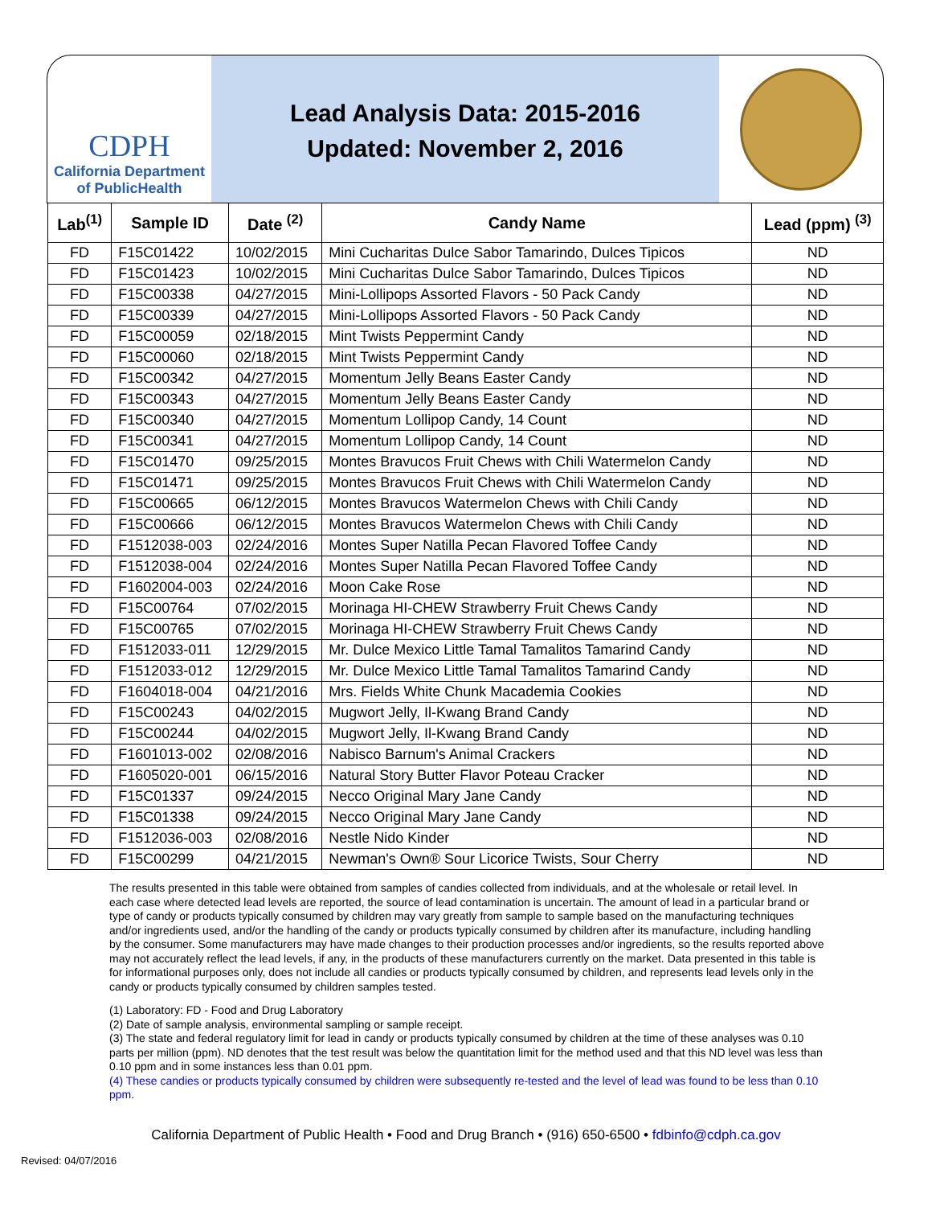CDPH
California Department of PublicHealth
Lead Analysis Data: 2015-2016
Updated: November 2, 2016
| Lab<sup>(1)</sup> | Sample ID | Date <sup>(2)</sup> | Candy Name | Lead (ppm) <sup>(3)</sup> |
| --- | --- | --- | --- | --- |
| FD | F15C01422 | 10/02/2015 | Mini Cucharitas Dulce Sabor Tamarindo, Dulces Tipicos | ND |
| FD | F15C01423 | 10/02/2015 | Mini Cucharitas Dulce Sabor Tamarindo, Dulces Tipicos | ND |
| FD | F15C00338 | 04/27/2015 | Mini-Lollipops Assorted Flavors - 50 Pack Candy | ND |
| FD | F15C00339 | 04/27/2015 | Mini-Lollipops Assorted Flavors - 50 Pack Candy | ND |
| FD | F15C00059 | 02/18/2015 | Mint Twists Peppermint Candy | ND |
| FD | F15C00060 | 02/18/2015 | Mint Twists Peppermint Candy | ND |
| FD | F15C00342 | 04/27/2015 | Momentum Jelly Beans Easter Candy | ND |
| FD | F15C00343 | 04/27/2015 | Momentum Jelly Beans Easter Candy | ND |
| FD | F15C00340 | 04/27/2015 | Momentum Lollipop Candy, 14 Count | ND |
| FD | F15C00341 | 04/27/2015 | Momentum Lollipop Candy, 14 Count | ND |
| FD | F15C01470 | 09/25/2015 | Montes Bravucos Fruit Chews with Chili Watermelon Candy | ND |
| FD | F15C01471 | 09/25/2015 | Montes Bravucos Fruit Chews with Chili Watermelon Candy | ND |
| FD | F15C00665 | 06/12/2015 | Montes Bravucos Watermelon Chews with Chili Candy | ND |
| FD | F15C00666 | 06/12/2015 | Montes Bravucos Watermelon Chews with Chili Candy | ND |
| FD | F1512038-003 | 02/24/2016 | Montes Super Natilla Pecan Flavored Toffee Candy | ND |
| FD | F1512038-004 | 02/24/2016 | Montes Super Natilla Pecan Flavored Toffee Candy | ND |
| FD | F1602004-003 | 02/24/2016 | Moon Cake Rose | ND |
| FD | F15C00764 | 07/02/2015 | Morinaga HI-CHEW Strawberry Fruit Chews Candy | ND |
| FD | F15C00765 | 07/02/2015 | Morinaga HI-CHEW Strawberry Fruit Chews Candy | ND |
| FD | F1512033-011 | 12/29/2015 | Mr. Dulce Mexico Little Tamal Tamalitos Tamarind Candy | ND |
| FD | F1512033-012 | 12/29/2015 | Mr. Dulce Mexico Little Tamal Tamalitos Tamarind Candy | ND |
| FD | F1604018-004 | 04/21/2016 | Mrs. Fields White Chunk Macademia Cookies | ND |
| FD | F15C00243 | 04/02/2015 | Mugwort Jelly, Il-Kwang Brand Candy | ND |
| FD | F15C00244 | 04/02/2015 | Mugwort Jelly, Il-Kwang Brand Candy | ND |
| FD | F1601013-002 | 02/08/2016 | Nabisco Barnum's Animal Crackers | ND |
| FD | F1605020-001 | 06/15/2016 | Natural Story Butter Flavor Poteau Cracker | ND |
| FD | F15C01337 | 09/24/2015 | Necco Original Mary Jane Candy | ND |
| FD | F15C01338 | 09/24/2015 | Necco Original Mary Jane Candy | ND |
| FD | F1512036-003 | 02/08/2016 | Nestle Nido Kinder | ND |
| FD | F15C00299 | 04/21/2015 | Newman's Own® Sour Licorice Twists, Sour Cherry | ND |
The results presented in this table were obtained from samples of candies collected from individuals, and at the wholesale or retail level. In each case where detected lead levels are reported, the source of lead contamination is uncertain. The amount of lead in a particular brand or type of candy or products typically consumed by children may vary greatly from sample to sample based on the manufacturing techniques and/or ingredients used, and/or the handling of the candy or products typically consumed by children after its manufacture, including handling by the consumer. Some manufacturers may have made changes to their production processes and/or ingredients, so the results reported above may not accurately reflect the lead levels, if any, in the products of these manufacturers currently on the market. Data presented in this table is for informational purposes only, does not include all candies or products typically consumed by children, and represents lead levels only in the candy or products typically consumed by children samples tested.
(1) Laboratory: FD - Food and Drug Laboratory
(2) Date of sample analysis, environmental sampling or sample receipt.
(3) The state and federal regulatory limit for lead in candy or products typically consumed by children at the time of these analyses was 0.10 parts per million (ppm). ND denotes that the test result was below the quantitation limit for the method used and that this ND level was less than 0.10 ppm and in some instances less than 0.01 ppm.
(4) These candies or products typically consumed by children were subsequently re-tested and the level of lead was found to be less than 0.10 ppm.
California Department of Public Health • Food and Drug Branch • (916) 650-6500 • fdbinfo@cdph.ca.gov
Revised: 04/07/2016